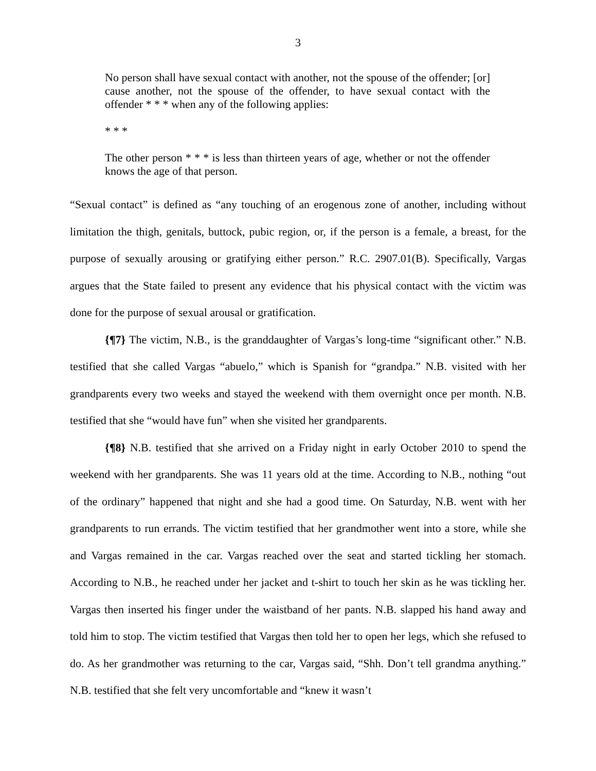3
No person shall have sexual contact with another, not the spouse of the offender; [or] cause another, not the spouse of the offender, to have sexual contact with the offender * * * when any of the following applies:
* * *
The other person * * * is less than thirteen years of age, whether or not the offender knows the age of that person.
“Sexual contact” is defined as “any touching of an erogenous zone of another, including without limitation the thigh, genitals, buttock, pubic region, or, if the person is a female, a breast, for the purpose of sexually arousing or gratifying either person.” R.C. 2907.01(B). Specifically, Vargas argues that the State failed to present any evidence that his physical contact with the victim was done for the purpose of sexual arousal or gratification.
{¶7} The victim, N.B., is the granddaughter of Vargas’s long-time “significant other.” N.B. testified that she called Vargas “abuelo,” which is Spanish for “grandpa.” N.B. visited with her grandparents every two weeks and stayed the weekend with them overnight once per month. N.B. testified that she “would have fun” when she visited her grandparents.
{¶8} N.B. testified that she arrived on a Friday night in early October 2010 to spend the weekend with her grandparents. She was 11 years old at the time. According to N.B., nothing “out of the ordinary” happened that night and she had a good time. On Saturday, N.B. went with her grandparents to run errands. The victim testified that her grandmother went into a store, while she and Vargas remained in the car. Vargas reached over the seat and started tickling her stomach. According to N.B., he reached under her jacket and t-shirt to touch her skin as he was tickling her. Vargas then inserted his finger under the waistband of her pants. N.B. slapped his hand away and told him to stop. The victim testified that Vargas then told her to open her legs, which she refused to do. As her grandmother was returning to the car, Vargas said, “Shh. Don’t tell grandma anything.” N.B. testified that she felt very uncomfortable and “knew it wasn’t